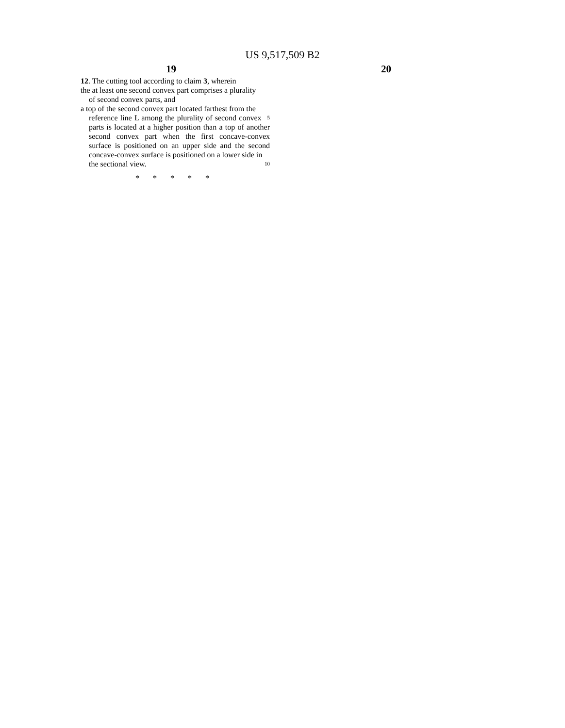US 9,517,509 B2
19 20
12. The cutting tool according to claim 3, wherein
the at least one second convex part comprises a plurality
of second convex parts, and
a top of the second convex part located farthest from the
reference line L among the plurality of second convex 5
parts is located at a higher position than a top of another second convex part when the first concave-convex surface is positioned on an upper side and the second concave-convex surface is positioned on a lower side in
the sectional view. 10
* * * * *